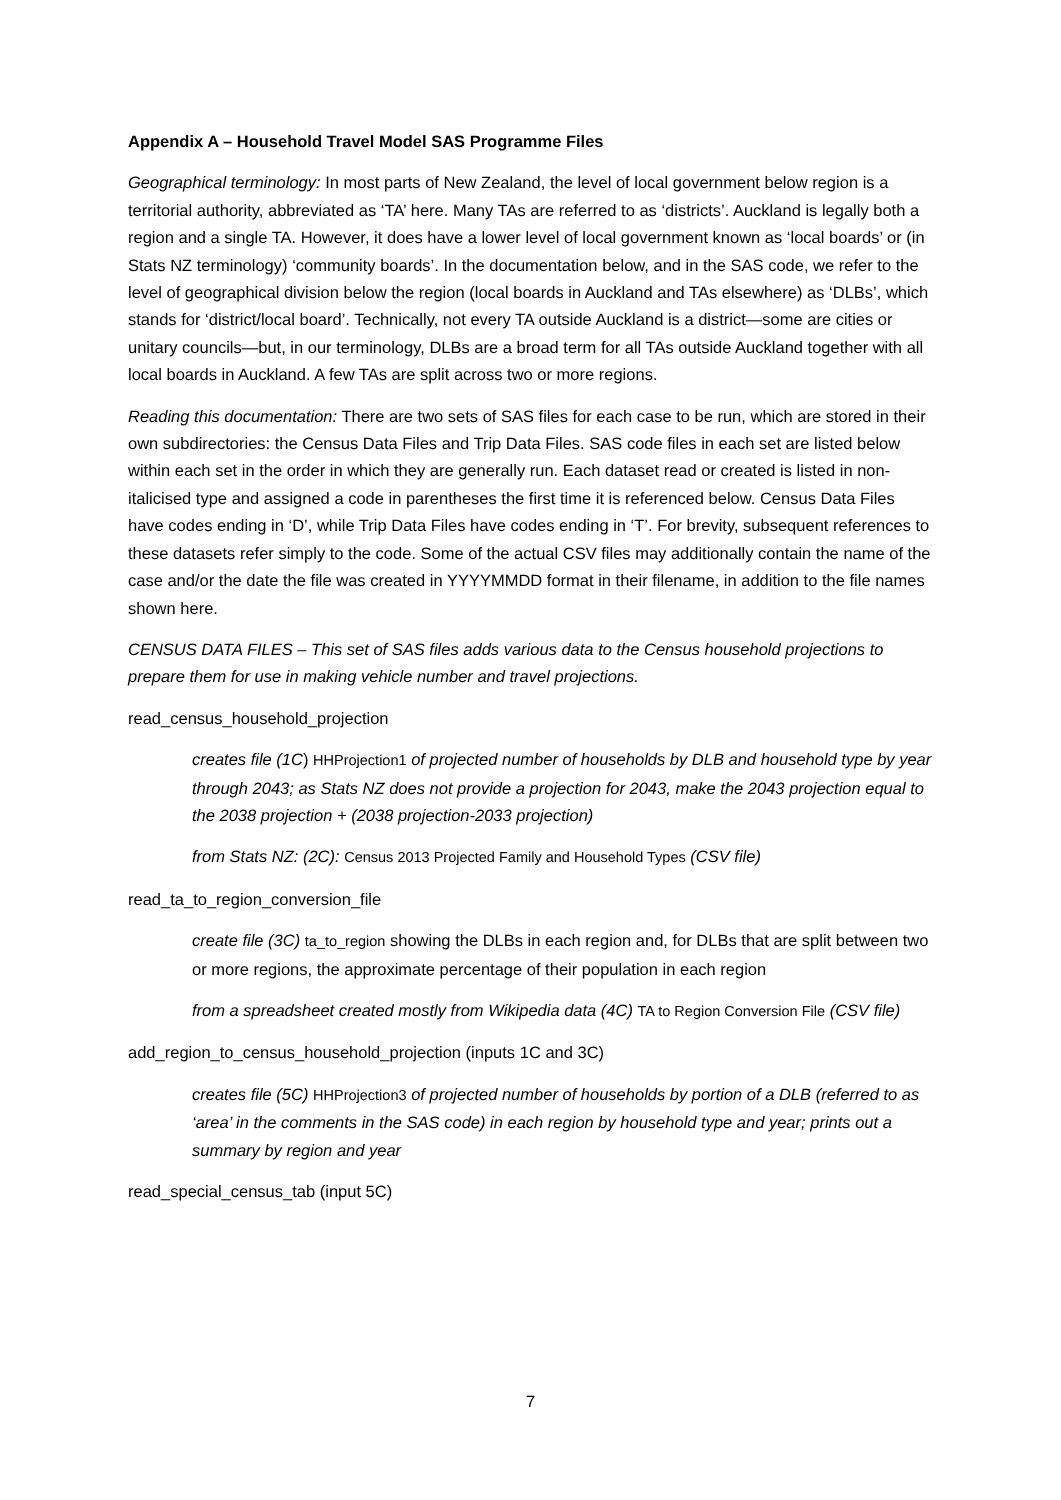Appendix A – Household Travel Model SAS Programme Files
Geographical terminology: In most parts of New Zealand, the level of local government below region is a territorial authority, abbreviated as ‘TA’ here. Many TAs are referred to as ‘districts’. Auckland is legally both a region and a single TA. However, it does have a lower level of local government known as ‘local boards’ or (in Stats NZ terminology) ‘community boards’. In the documentation below, and in the SAS code, we refer to the level of geographical division below the region (local boards in Auckland and TAs elsewhere) as ‘DLBs’, which stands for ‘district/local board’. Technically, not every TA outside Auckland is a district—some are cities or unitary councils—but, in our terminology, DLBs are a broad term for all TAs outside Auckland together with all local boards in Auckland. A few TAs are split across two or more regions.
Reading this documentation: There are two sets of SAS files for each case to be run, which are stored in their own subdirectories: the Census Data Files and Trip Data Files. SAS code files in each set are listed below within each set in the order in which they are generally run. Each dataset read or created is listed in non-italicised type and assigned a code in parentheses the first time it is referenced below. Census Data Files have codes ending in ‘D’, while Trip Data Files have codes ending in ‘T’. For brevity, subsequent references to these datasets refer simply to the code. Some of the actual CSV files may additionally contain the name of the case and/or the date the file was created in YYYYMMDD format in their filename, in addition to the file names shown here.
CENSUS DATA FILES – This set of SAS files adds various data to the Census household projections to prepare them for use in making vehicle number and travel projections.
read_census_household_projection
creates file (1C) HHProjection1 of projected number of households by DLB and household type by year through 2043; as Stats NZ does not provide a projection for 2043, make the 2043 projection equal to the 2038 projection + (2038 projection-2033 projection)
from Stats NZ: (2C): Census 2013 Projected Family and Household Types (CSV file)
read_ta_to_region_conversion_file
create file (3C) ta_to_region showing the DLBs in each region and, for DLBs that are split between two or more regions, the approximate percentage of their population in each region
from a spreadsheet created mostly from Wikipedia data (4C) TA to Region Conversion File (CSV file)
add_region_to_census_household_projection (inputs 1C and 3C)
creates file (5C) HHProjection3 of projected number of households by portion of a DLB (referred to as ‘area’ in the comments in the SAS code) in each region by household type and year; prints out a summary by region and year
read_special_census_tab (input 5C)
7